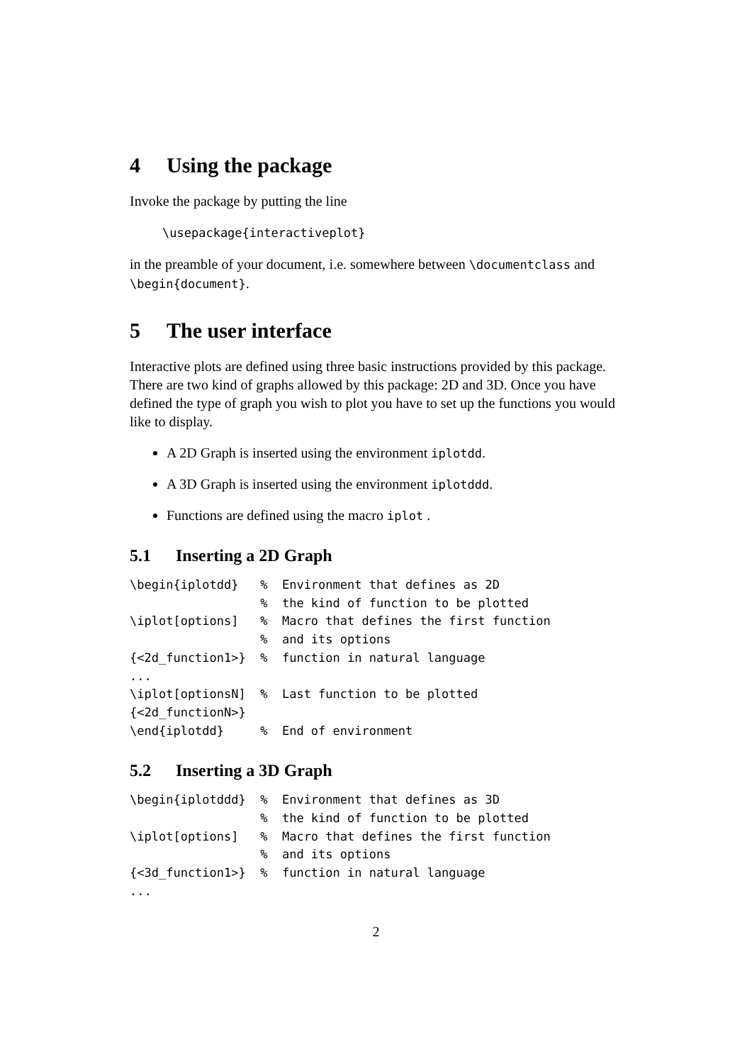4 Using the package
Invoke the package by putting the line
\usepackage{interactiveplot}
in the preamble of your document, i.e. somewhere between \documentclass and \begin{document}.
5 The user interface
Interactive plots are defined using three basic instructions provided by this package. There are two kind of graphs allowed by this package: 2D and 3D. Once you have defined the type of graph you wish to plot you have to set up the functions you would like to display.
A 2D Graph is inserted using the environment iplotdd.
A 3D Graph is inserted using the environment iplotddd.
Functions are defined using the macro iplot .
5.1 Inserting a 2D Graph
\begin{iplotdd}   %  Environment that defines as 2D
                  %  the kind of function to be plotted
\iplot[options]   %  Macro that defines the first function
                  %  and its options
{<2d_function1>}  %  function in natural language
...
\iplot[optionsN]  %  Last function to be plotted
{<2d_functionN>}
\end{iplotdd}     %  End of environment
5.2 Inserting a 3D Graph
\begin{iplotddd}  %  Environment that defines as 3D
                  %  the kind of function to be plotted
\iplot[options]   %  Macro that defines the first function
                  %  and its options
{<3d_function1>}  %  function in natural language
...
2